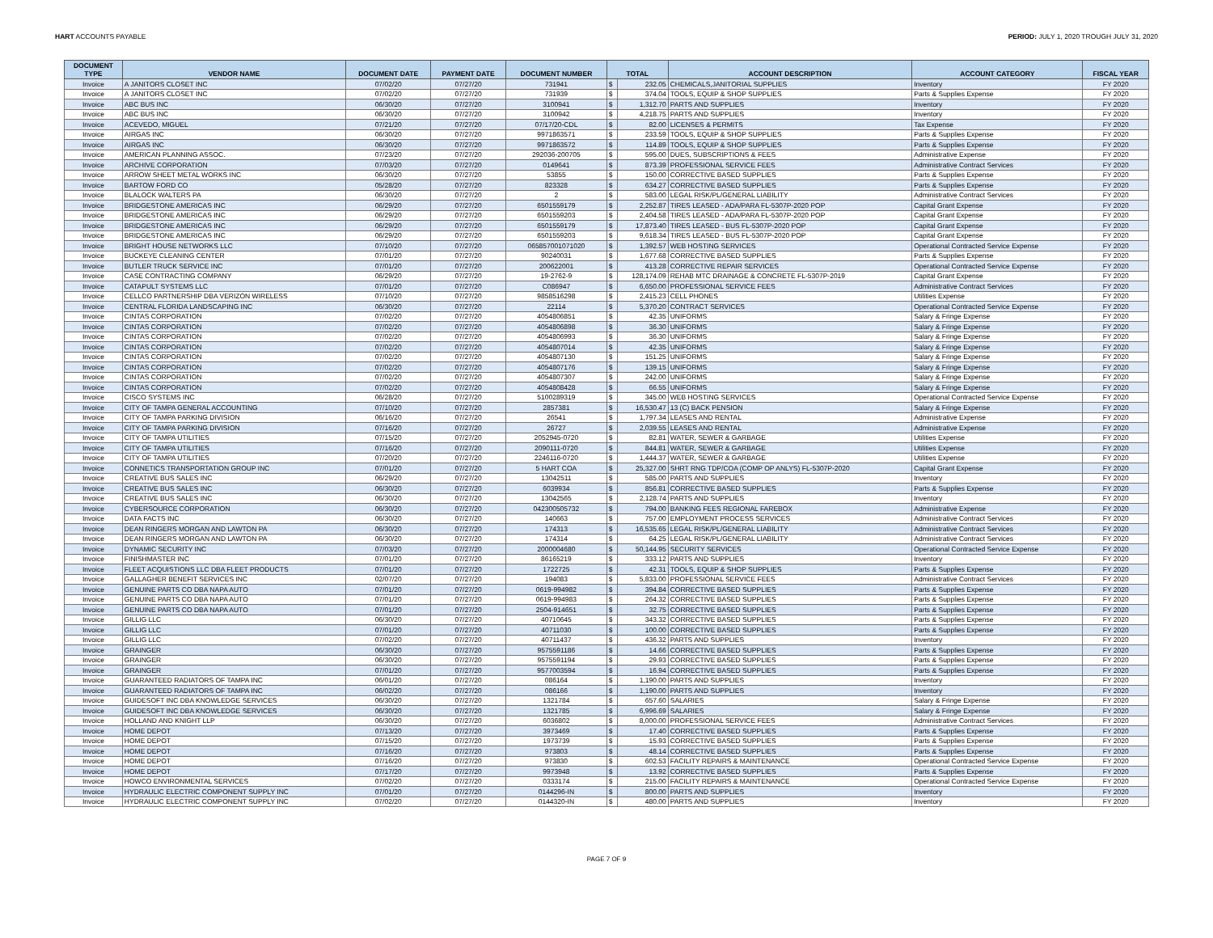HART ACCOUNTS PAYABLE PERIOD: JULY 1, 2020 TROUGH JULY 31, 2020
| DOCUMENT TYPE | VENDOR NAME | DOCUMENT DATE | PAYMENT DATE | DOCUMENT NUMBER | TOTAL | | ACCOUNT DESCRIPTION | ACCOUNT CATEGORY | FISCAL YEAR |
| --- | --- | --- | --- | --- | --- | --- | --- | --- | --- |
| Invoice | A JANITORS CLOSET INC | 07/02/20 | 07/27/20 | 731941 | $ | 232.05 | CHEMICALS,JANITORIAL SUPPLIES | Inventory | FY 2020 |
| Invoice | A JANITORS CLOSET INC | 07/02/20 | 07/27/20 | 731939 | $ | 374.04 | TOOLS, EQUIP & SHOP SUPPLIES | Parts & Supplies Expense | FY 2020 |
| Invoice | ABC BUS INC | 06/30/20 | 07/27/20 | 3100941 | $ | 1,312.70 | PARTS AND SUPPLIES | Inventory | FY 2020 |
| Invoice | ABC BUS INC | 06/30/20 | 07/27/20 | 3100942 | $ | 4,218.75 | PARTS AND SUPPLIES | Inventory | FY 2020 |
| Invoice | ACEVEDO, MIGUEL | 07/21/20 | 07/27/20 | 07/17/20-CDL | $ | 82.00 | LICENSES & PERMITS | Tax Expense | FY 2020 |
| Invoice | AIRGAS INC | 06/30/20 | 07/27/20 | 9971863571 | $ | 233.59 | TOOLS, EQUIP & SHOP SUPPLIES | Parts & Supplies Expense | FY 2020 |
| Invoice | AIRGAS INC | 06/30/20 | 07/27/20 | 9971863572 | $ | 114.89 | TOOLS, EQUIP & SHOP SUPPLIES | Parts & Supplies Expense | FY 2020 |
| Invoice | AMERICAN PLANNING ASSOC. | 07/23/20 | 07/27/20 | 292036-200705 | $ | 595.00 | DUES, SUBSCRIPTIONS & FEES | Administrative Expense | FY 2020 |
| Invoice | ARCHIVE CORPORATION | 07/03/20 | 07/27/20 | 0149641 | $ | 873.39 | PROFESSIONAL SERVICE FEES | Administrative Contract Services | FY 2020 |
| Invoice | ARROW SHEET METAL WORKS INC | 06/30/20 | 07/27/20 | 53855 | $ | 150.00 | CORRECTIVE BASED SUPPLIES | Parts & Supplies Expense | FY 2020 |
| Invoice | BARTOW FORD CO | 05/28/20 | 07/27/20 | 823328 | $ | 634.27 | CORRECTIVE BASED SUPPLIES | Parts & Supplies Expense | FY 2020 |
| Invoice | BLALOCK WALTERS PA | 06/30/20 | 07/27/20 | 2 | $ | 583.00 | LEGAL RISK/PL/GENERAL LIABILITY | Administrative Contract Services | FY 2020 |
| Invoice | BRIDGESTONE AMERICAS INC | 06/29/20 | 07/27/20 | 6501559179 | $ | 2,252.87 | TIRES LEASED - ADA/PARA FL-5307P-2020 POP | Capital Grant Expense | FY 2020 |
| Invoice | BRIDGESTONE AMERICAS INC | 06/29/20 | 07/27/20 | 6501559203 | $ | 2,404.58 | TIRES LEASED - ADA/PARA FL-5307P-2020 POP | Capital Grant Expense | FY 2020 |
| Invoice | BRIDGESTONE AMERICAS INC | 06/29/20 | 07/27/20 | 6501559179 | $ | 17,873.40 | TIRES LEASED - BUS FL-5307P-2020 POP | Capital Grant Expense | FY 2020 |
| Invoice | BRIDGESTONE AMERICAS INC | 06/29/20 | 07/27/20 | 6501559203 | $ | 9,618.34 | TIRES LEASED - BUS FL-5307P-2020 POP | Capital Grant Expense | FY 2020 |
| Invoice | BRIGHT HOUSE NETWORKS LLC | 07/10/20 | 07/27/20 | 065857001071020 | $ | 1,392.57 | WEB HOSTING SERVICES | Operational Contracted Service Expense | FY 2020 |
| Invoice | BUCKEYE CLEANING CENTER | 07/01/20 | 07/27/20 | 90240031 | $ | 1,677.68 | CORRECTIVE BASED SUPPLIES | Parts & Supplies Expense | FY 2020 |
| Invoice | BUTLER TRUCK SERVICE INC | 07/01/20 | 07/27/20 | 200622001 | $ | 413.28 | CORRECTIVE REPAIR SERVICES | Operational Contracted Service Expense | FY 2020 |
| Invoice | CASE CONTRACTING COMPANY | 06/29/20 | 07/27/20 | 19-2762-9 | $ | 128,174.09 | REHAB MTC DRAINAGE & CONCRETE FL-5307P-2019 | Capital Grant Expense | FY 2020 |
| Invoice | CATAPULT SYSTEMS LLC | 07/01/20 | 07/27/20 | C086947 | $ | 6,650.00 | PROFESSIONAL SERVICE FEES | Administrative Contract Services | FY 2020 |
| Invoice | CELLCO PARTNERSHIP DBA VERIZON WIRELESS | 07/10/20 | 07/27/20 | 9858516298 | $ | 2,415.23 | CELL PHONES | Utilities Expense | FY 2020 |
| Invoice | CENTRAL FLORIDA LANDSCAPING INC | 06/30/20 | 07/27/20 | 22114 | $ | 5,370.20 | CONTRACT SERVICES | Operational Contracted Service Expense | FY 2020 |
| Invoice | CINTAS CORPORATION | 07/02/20 | 07/27/20 | 4054806851 | $ | 42.35 | UNIFORMS | Salary & Fringe Expense | FY 2020 |
| Invoice | CINTAS CORPORATION | 07/02/20 | 07/27/20 | 4054806898 | $ | 36.30 | UNIFORMS | Salary & Fringe Expense | FY 2020 |
| Invoice | CINTAS CORPORATION | 07/02/20 | 07/27/20 | 4054806993 | $ | 36.30 | UNIFORMS | Salary & Fringe Expense | FY 2020 |
| Invoice | CINTAS CORPORATION | 07/02/20 | 07/27/20 | 4054807014 | $ | 42.35 | UNIFORMS | Salary & Fringe Expense | FY 2020 |
| Invoice | CINTAS CORPORATION | 07/02/20 | 07/27/20 | 4054807130 | $ | 151.25 | UNIFORMS | Salary & Fringe Expense | FY 2020 |
| Invoice | CINTAS CORPORATION | 07/02/20 | 07/27/20 | 4054807176 | $ | 139.15 | UNIFORMS | Salary & Fringe Expense | FY 2020 |
| Invoice | CINTAS CORPORATION | 07/02/20 | 07/27/20 | 4054807307 | $ | 242.00 | UNIFORMS | Salary & Fringe Expense | FY 2020 |
| Invoice | CINTAS CORPORATION | 07/02/20 | 07/27/20 | 4054808428 | $ | 66.55 | UNIFORMS | Salary & Fringe Expense | FY 2020 |
| Invoice | CISCO SYSTEMS INC | 06/28/20 | 07/27/20 | 5100289319 | $ | 345.00 | WEB HOSTING SERVICES | Operational Contracted Service Expense | FY 2020 |
| Invoice | CITY OF TAMPA GENERAL ACCOUNTING | 07/10/20 | 07/27/20 | 2857381 | $ | 16,530.47 | 13 (C) BACK PENSION | Salary & Fringe Expense | FY 2020 |
| Invoice | CITY OF TAMPA PARKING DIVISION | 06/16/20 | 07/27/20 | 26541 | $ | 1,797.34 | LEASES AND RENTAL | Administrative Expense | FY 2020 |
| Invoice | CITY OF TAMPA PARKING DIVISION | 07/16/20 | 07/27/20 | 26727 | $ | 2,039.55 | LEASES AND RENTAL | Administrative Expense | FY 2020 |
| Invoice | CITY OF TAMPA UTILITIES | 07/15/20 | 07/27/20 | 2052945-0720 | $ | 82.81 | WATER, SEWER & GARBAGE | Utilities Expense | FY 2020 |
| Invoice | CITY OF TAMPA UTILITIES | 07/16/20 | 07/27/20 | 2090111-0720 | $ | 844.81 | WATER, SEWER & GARBAGE | Utilities Expense | FY 2020 |
| Invoice | CITY OF TAMPA UTILITIES | 07/20/20 | 07/27/20 | 2246116-0720 | $ | 1,444.37 | WATER, SEWER & GARBAGE | Utilities Expense | FY 2020 |
| Invoice | CONNETICS TRANSPORTATION GROUP INC | 07/01/20 | 07/27/20 | 5 HART COA | $ | 25,327.00 | SHRT RNG TDP/COA (COMP OP ANLYS) FL-5307P-2020 | Capital Grant Expense | FY 2020 |
| Invoice | CREATIVE BUS SALES INC | 06/29/20 | 07/27/20 | 13042511 | $ | 585.00 | PARTS AND SUPPLIES | Inventory | FY 2020 |
| Invoice | CREATIVE BUS SALES INC | 06/30/20 | 07/27/20 | 6039934 | $ | 856.81 | CORRECTIVE BASED SUPPLIES | Parts & Supplies Expense | FY 2020 |
| Invoice | CREATIVE BUS SALES INC | 06/30/20 | 07/27/20 | 13042565 | $ | 2,128.74 | PARTS AND SUPPLIES | Inventory | FY 2020 |
| Invoice | CYBERSOURCE CORPORATION | 06/30/20 | 07/27/20 | 042300505732 | $ | 794.00 | BANKING FEES REGIONAL FAREBOX | Administrative Expense | FY 2020 |
| Invoice | DATA FACTS INC | 06/30/20 | 07/27/20 | 140663 | $ | 757.00 | EMPLOYMENT PROCESS SERVICES | Administrative Contract Services | FY 2020 |
| Invoice | DEAN RINGERS MORGAN AND LAWTON PA | 06/30/20 | 07/27/20 | 174313 | $ | 16,535.65 | LEGAL RISK/PL/GENERAL LIABILITY | Administrative Contract Services | FY 2020 |
| Invoice | DEAN RINGERS MORGAN AND LAWTON PA | 06/30/20 | 07/27/20 | 174314 | $ | 64.25 | LEGAL RISK/PL/GENERAL LIABILITY | Administrative Contract Services | FY 2020 |
| Invoice | DYNAMIC SECURITY INC | 07/03/20 | 07/27/20 | 2000004680 | $ | 50,144.95 | SECURITY SERVICES | Operational Contracted Service Expense | FY 2020 |
| Invoice | FINISHMASTER INC | 07/01/20 | 07/27/20 | 86165219 | $ | 333.12 | PARTS AND SUPPLIES | Inventory | FY 2020 |
| Invoice | FLEET ACQUISTIONS LLC DBA FLEET PRODUCTS | 07/01/20 | 07/27/20 | 1722725 | $ | 42.31 | TOOLS, EQUIP & SHOP SUPPLIES | Parts & Supplies Expense | FY 2020 |
| Invoice | GALLAGHER BENEFIT SERVICES INC | 02/07/20 | 07/27/20 | 194083 | $ | 5,833.00 | PROFESSIONAL SERVICE FEES | Administrative Contract Services | FY 2020 |
| Invoice | GENUINE PARTS CO DBA NAPA AUTO | 07/01/20 | 07/27/20 | 0619-994982 | $ | 394.84 | CORRECTIVE BASED SUPPLIES | Parts & Supplies Expense | FY 2020 |
| Invoice | GENUINE PARTS CO DBA NAPA AUTO | 07/01/20 | 07/27/20 | 0619-994983 | $ | 264.32 | CORRECTIVE BASED SUPPLIES | Parts & Supplies Expense | FY 2020 |
| Invoice | GENUINE PARTS CO DBA NAPA AUTO | 07/01/20 | 07/27/20 | 2504-914651 | $ | 32.75 | CORRECTIVE BASED SUPPLIES | Parts & Supplies Expense | FY 2020 |
| Invoice | GILLIG LLC | 06/30/20 | 07/27/20 | 40710645 | $ | 343.32 | CORRECTIVE BASED SUPPLIES | Parts & Supplies Expense | FY 2020 |
| Invoice | GILLIG LLC | 07/01/20 | 07/27/20 | 40711030 | $ | 100.00 | CORRECTIVE BASED SUPPLIES | Parts & Supplies Expense | FY 2020 |
| Invoice | GILLIG LLC | 07/02/20 | 07/27/20 | 40711437 | $ | 436.32 | PARTS AND SUPPLIES | Inventory | FY 2020 |
| Invoice | GRAINGER | 06/30/20 | 07/27/20 | 9575591186 | $ | 14.66 | CORRECTIVE BASED SUPPLIES | Parts & Supplies Expense | FY 2020 |
| Invoice | GRAINGER | 06/30/20 | 07/27/20 | 9575591194 | $ | 29.93 | CORRECTIVE BASED SUPPLIES | Parts & Supplies Expense | FY 2020 |
| Invoice | GRAINGER | 07/01/20 | 07/27/20 | 9577003594 | $ | 16.94 | CORRECTIVE BASED SUPPLIES | Parts & Supplies Expense | FY 2020 |
| Invoice | GUARANTEED RADIATORS OF TAMPA INC | 06/01/20 | 07/27/20 | 086164 | $ | 1,190.00 | PARTS AND SUPPLIES | Inventory | FY 2020 |
| Invoice | GUARANTEED RADIATORS OF TAMPA INC | 06/02/20 | 07/27/20 | 086166 | $ | 1,190.00 | PARTS AND SUPPLIES | Inventory | FY 2020 |
| Invoice | GUIDESOFT INC DBA KNOWLEDGE SERVICES | 06/30/20 | 07/27/20 | 1321784 | $ | 657.60 | SALARIES | Salary & Fringe Expense | FY 2020 |
| Invoice | GUIDESOFT INC DBA KNOWLEDGE SERVICES | 06/30/20 | 07/27/20 | 1321785 | $ | 6,996.69 | SALARIES | Salary & Fringe Expense | FY 2020 |
| Invoice | HOLLAND AND KNIGHT LLP | 06/30/20 | 07/27/20 | 6036802 | $ | 8,000.00 | PROFESSIONAL SERVICE FEES | Administrative Contract Services | FY 2020 |
| Invoice | HOME DEPOT | 07/13/20 | 07/27/20 | 3973469 | $ | 17.40 | CORRECTIVE BASED SUPPLIES | Parts & Supplies Expense | FY 2020 |
| Invoice | HOME DEPOT | 07/15/20 | 07/27/20 | 1973739 | $ | 15.93 | CORRECTIVE BASED SUPPLIES | Parts & Supplies Expense | FY 2020 |
| Invoice | HOME DEPOT | 07/16/20 | 07/27/20 | 973803 | $ | 48.14 | CORRECTIVE BASED SUPPLIES | Parts & Supplies Expense | FY 2020 |
| Invoice | HOME DEPOT | 07/16/20 | 07/27/20 | 973830 | $ | 602.53 | FACILITY REPAIRS & MAINTENANCE | Operational Contracted Service Expense | FY 2020 |
| Invoice | HOME DEPOT | 07/17/20 | 07/27/20 | 9973948 | $ | 13.92 | CORRECTIVE BASED SUPPLIES | Parts & Supplies Expense | FY 2020 |
| Invoice | HOWCO ENVIRONMENTAL SERVICES | 07/02/20 | 07/27/20 | 0333174 | $ | 215.00 | FACILITY REPAIRS & MAINTENANCE | Operational Contracted Service Expense | FY 2020 |
| Invoice | HYDRAULIC ELECTRIC COMPONENT SUPPLY INC | 07/01/20 | 07/27/20 | 0144296-IN | $ | 800.00 | PARTS AND SUPPLIES | Inventory | FY 2020 |
| Invoice | HYDRAULIC ELECTRIC COMPONENT SUPPLY INC | 07/02/20 | 07/27/20 | 0144320-IN | $ | 480.00 | PARTS AND SUPPLIES | Inventory | FY 2020 |
PAGE 7 OF 9